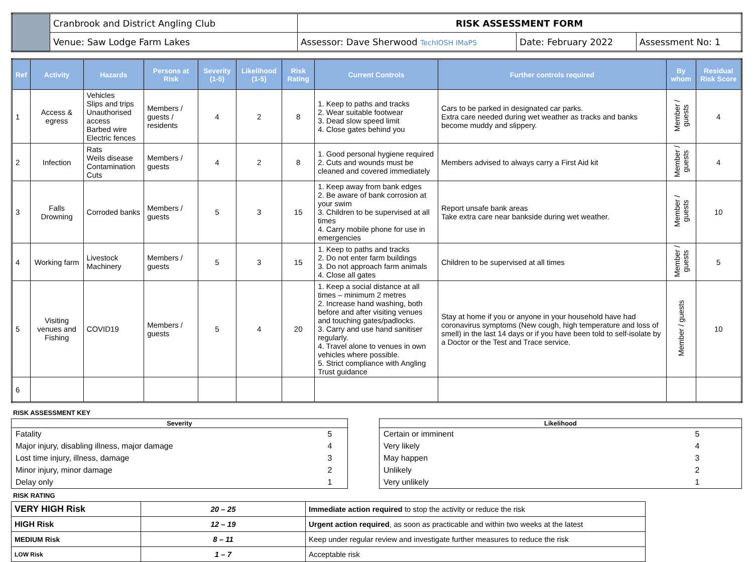| | Cranbrook and District Angling Club | RISK ASSESSMENT FORM | | |
| | Venue: Saw Lodge Farm Lakes | Assessor: Dave Sherwood TechIOSH IMaPS | Date: February 2022 | Assessment No: 1 |
| Ref | Activity | Hazards | Persons at Risk | Severity (1-5) | Likelihood (1-5) | Risk Rating | Current Controls | Further controls required | By whom | Residual Risk Score |
| --- | --- | --- | --- | --- | --- | --- | --- | --- | --- | --- |
| 1 | Access & egress | Vehicles Slips and trips Unauthorised access Barbed wire Electric fences | Members / guests / residents | 4 | 2 | 8 | 1. Keep to paths and tracks 2. Wear suitable footwear 3. Dead slow speed limit 4. Close gates behind you | Cars to be parked in designated car parks. Extra care needed during wet weather as tracks and banks become muddy and slippery. | Member / guests | 4 |
| 2 | Infection | Rats Weils disease Contamination Cuts | Members / guests | 4 | 2 | 8 | 1. Good personal hygiene required 2. Cuts and wounds must be cleaned and covered immediately | Members advised to always carry a First Aid kit | Member / guests | 4 |
| 3 | Falls Drowning | Corroded banks | Members / guests | 5 | 3 | 15 | 1. Keep away from bank edges 2. Be aware of bank corrosion at your swim 3. Children to be supervised at all times 4. Carry mobile phone for use in emergencies | Report unsafe bank areas Take extra care near bankside during wet weather. | Member / guests | 10 |
| 4 | Working farm | Livestock Machinery | Members / guests | 5 | 3 | 15 | 1. Keep to paths and tracks 2. Do not enter farm buildings 3. Do not approach farm animals 4. Close all gates | Children to be supervised at all times | Member / guests | 5 |
| 5 | Visiting venues and Fishing | COVID19 | Members / guests | 5 | 4 | 20 | 1. Keep a social distance at all times – minimum 2 metres 2. Increase hand washing, both before and after visiting venues and touching gates/padlocks. 3. Carry and use hand sanitiser regularly. 4. Travel alone to venues in own vehicles where possible. 5. Strict compliance with Angling Trust guidance | Stay at home if you or anyone in your household have had coronavirus symptoms (New cough, high temperature and loss of smell) in the last 14 days or if you have been told to self-isolate by a Doctor or the Test and Trace service. | Member / guests | 10 |
| 6 | | | | | | | | | | |
RISK ASSESSMENT KEY
| Severity | |
| Fatality | 5 |
| Major injury, disabling illness, major damage | 4 |
| Lost time injury, illness, damage | 3 |
| Minor injury, minor damage | 2 |
| Delay only | 1 |
| Likelihood | |
| Certain or imminent | 5 |
| Very likely | 4 |
| May happen | 3 |
| Unlikely | 2 |
| Very unlikely | 1 |
RISK RATING
| VERY HIGH Risk | 20 – 25 | Immediate action required to stop the activity or reduce the risk |
| HIGH Risk | 12 – 19 | Urgent action required , as soon as practicable and within two weeks at the latest |
| MEDIUM Risk | 8 – 11 | Keep under regular review and investigate further measures to reduce the risk |
| LOW Risk | 1 – 7 | Acceptable risk |